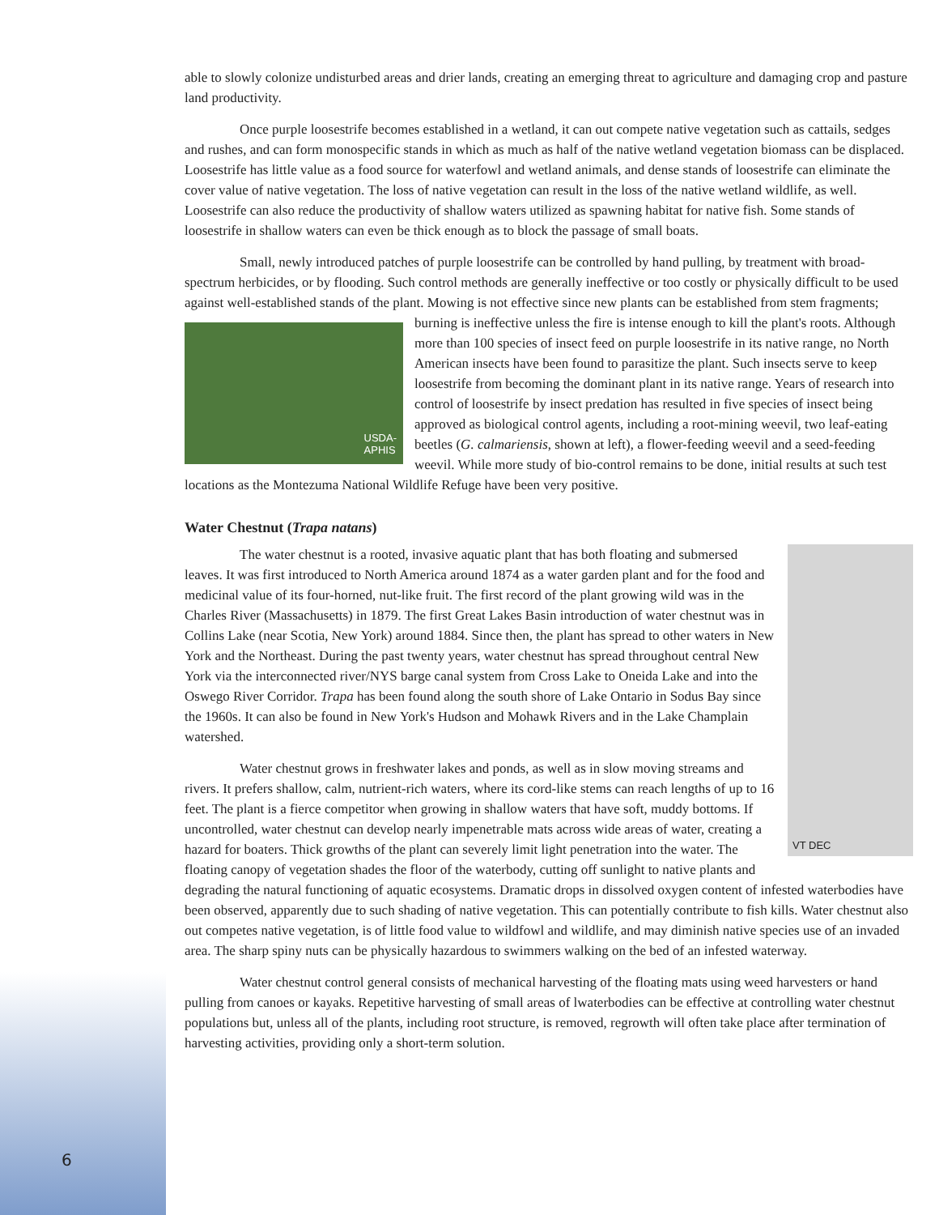able to slowly colonize undisturbed areas and drier lands, creating an emerging threat to agriculture and damaging crop and pasture land productivity.
Once purple loosestrife becomes established in a wetland, it can out compete native vegetation such as cattails, sedges and rushes, and can form monospecific stands in which as much as half of the native wetland vegetation biomass can be displaced. Loosestrife has little value as a food source for waterfowl and wetland animals, and dense stands of loosestrife can eliminate the cover value of native vegetation. The loss of native vegetation can result in the loss of the native wetland wildlife, as well. Loosestrife can also reduce the productivity of shallow waters utilized as spawning habitat for native fish. Some stands of loosestrife in shallow waters can even be thick enough as to block the passage of small boats.
Small, newly introduced patches of purple loosestrife can be controlled by hand pulling, by treatment with broad-spectrum herbicides, or by flooding. Such control methods are generally ineffective or too costly or physically difficult to be used against well-established stands of the plant. Mowing is not effective since new plants can be established from stem fragments; burning is ineffective unless the fire is intense enough to kill the USDA-
APHIS plant's roots. Although more than 100 species of insect feed on purple loosestrife in its native range, no North American insects have been found to parasitize the plant. Such insects serve to keep loosestrife from becoming the dominant plant in its native range. Years of research into control of loosestrife by insect predation has resulted in five species of insect being approved as biological control agents, including a root-mining weevil, two leaf-eating beetles (G. calmariensis, shown at left), a flower-feeding weevil and a seed-feeding weevil. While more study of bio-control remains to be done, initial results at such test locations as the Montezuma National Wildlife Refuge have been very positive.
Water Chestnut (Trapa natans)
VT DEC
The water chestnut is a rooted, invasive aquatic plant that has both floating and submersed leaves. It was first introduced to North America around 1874 as a water garden plant and for the food and medicinal value of its four-horned, nut-like fruit. The first record of the plant growing wild was in the Charles River (Massachusetts) in 1879. The first Great Lakes Basin introduction of water chestnut was in Collins Lake (near Scotia, New York) around 1884. Since then, the plant has spread to other waters in New York and the Northeast. During the past twenty years, water chestnut has spread throughout central New York via the interconnected river/NYS barge canal system from Cross Lake to Oneida Lake and into the Oswego River Corridor. Trapa has been found along the south shore of Lake Ontario in Sodus Bay since the 1960s. It can also be found in New York's Hudson and Mohawk Rivers and in the Lake Champlain watershed.
Water chestnut grows in freshwater lakes and ponds, as well as in slow moving streams and rivers. It prefers shallow, calm, nutrient-rich waters, where its cord-like stems can reach lengths of up to 16 feet. The plant is a fierce competitor when growing in shallow waters that have soft, muddy bottoms. If uncontrolled, water chestnut can develop nearly impenetrable mats across wide areas of water, creating a hazard for boaters. Thick growths of the plant can severely limit light penetration into the water. The floating canopy of vegetation shades the floor of the waterbody, cutting off sunlight to native plants and degrading the natural functioning of aquatic ecosystems. Dramatic drops in dissolved oxygen content of infested waterbodies have been observed, apparently due to such shading of native vegetation. This can potentially contribute to fish kills. Water chestnut also out competes native vegetation, is of little food value to wildfowl and wildlife, and may diminish native species use of an invaded area. The sharp spiny nuts can be physically hazardous to swimmers walking on the bed of an infested waterway.
Water chestnut control general consists of mechanical harvesting of the floating mats using weed harvesters or hand pulling from canoes or kayaks. Repetitive harvesting of small areas of lwaterbodies can be effective at controlling water chestnut populations but, unless all of the plants, including root structure, is removed, regrowth will often take place after termination of harvesting activities, providing only a short-term solution.
6